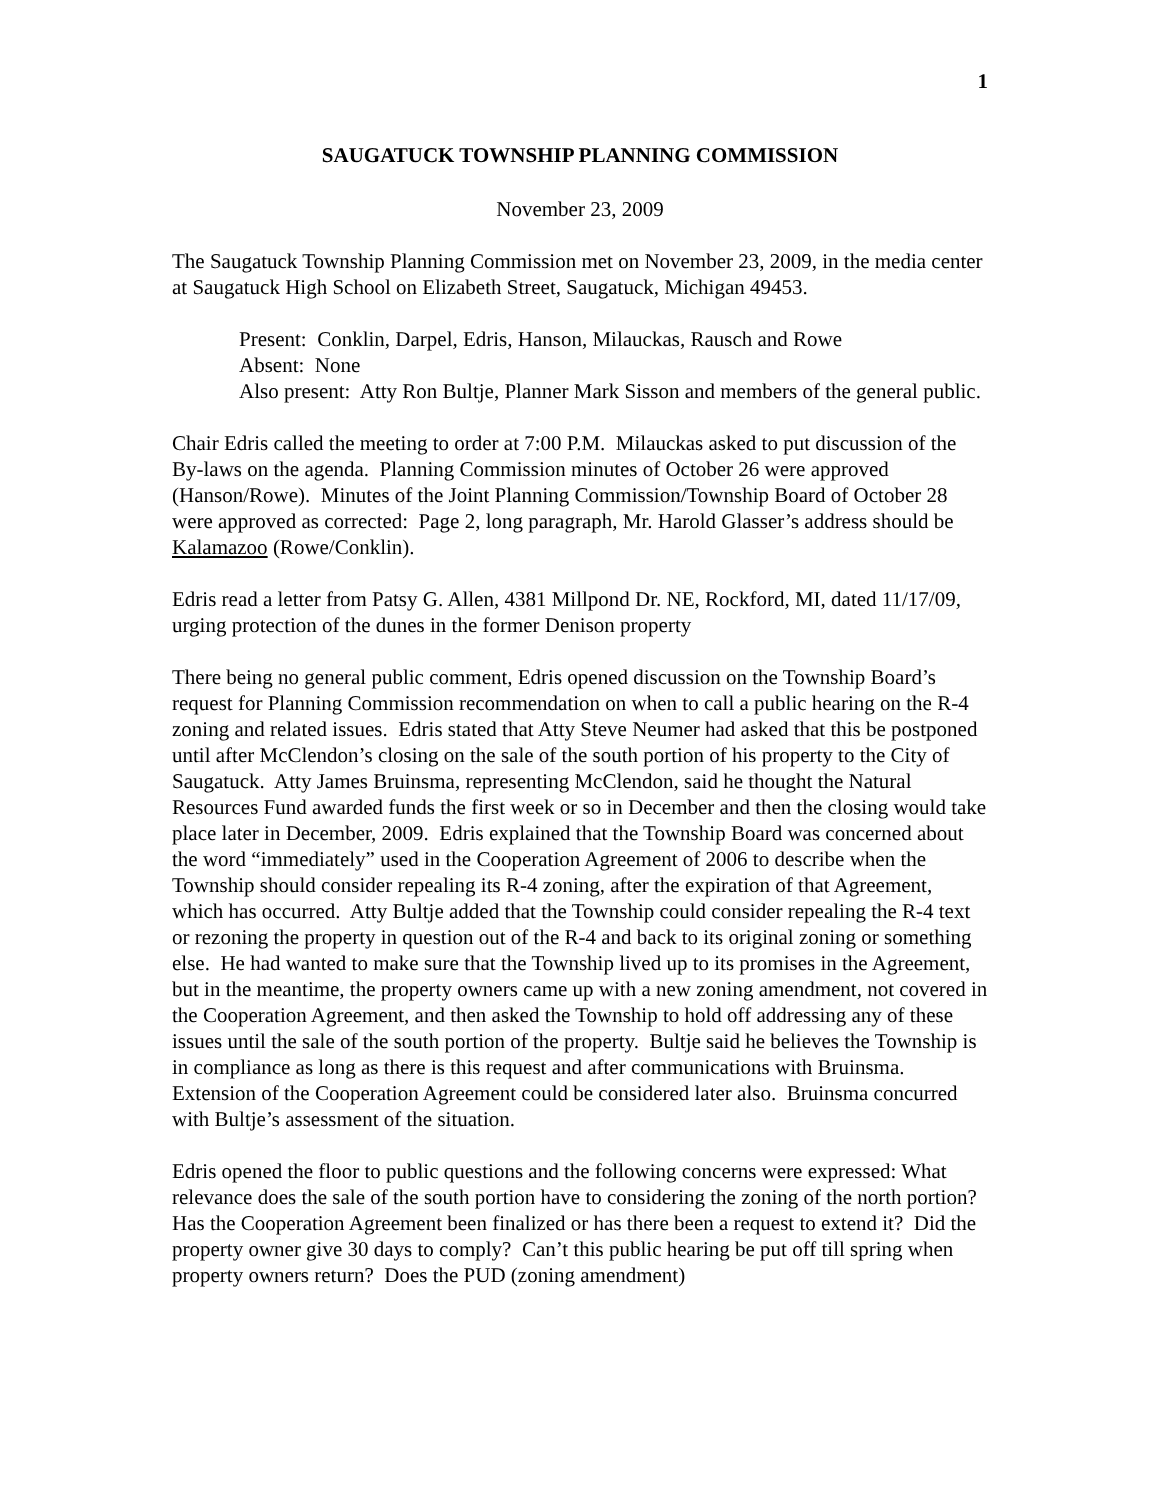1
SAUGATUCK TOWNSHIP PLANNING COMMISSION
November 23, 2009
The Saugatuck Township Planning Commission met on November 23, 2009, in the media center at Saugatuck High School on Elizabeth Street, Saugatuck, Michigan 49453.
Present: Conklin, Darpel, Edris, Hanson, Milauckas, Rausch and Rowe
Absent: None
Also present: Atty Ron Bultje, Planner Mark Sisson and members of the general public.
Chair Edris called the meeting to order at 7:00 P.M. Milauckas asked to put discussion of the By-laws on the agenda. Planning Commission minutes of October 26 were approved (Hanson/Rowe). Minutes of the Joint Planning Commission/Township Board of October 28 were approved as corrected: Page 2, long paragraph, Mr. Harold Glasser’s address should be Kalamazoo (Rowe/Conklin).
Edris read a letter from Patsy G. Allen, 4381 Millpond Dr. NE, Rockford, MI, dated 11/17/09, urging protection of the dunes in the former Denison property
There being no general public comment, Edris opened discussion on the Township Board’s request for Planning Commission recommendation on when to call a public hearing on the R-4 zoning and related issues. Edris stated that Atty Steve Neumer had asked that this be postponed until after McClendon’s closing on the sale of the south portion of his property to the City of Saugatuck. Atty James Bruinsma, representing McClendon, said he thought the Natural Resources Fund awarded funds the first week or so in December and then the closing would take place later in December, 2009. Edris explained that the Township Board was concerned about the word “immediately” used in the Cooperation Agreement of 2006 to describe when the Township should consider repealing its R-4 zoning, after the expiration of that Agreement, which has occurred. Atty Bultje added that the Township could consider repealing the R-4 text or rezoning the property in question out of the R-4 and back to its original zoning or something else. He had wanted to make sure that the Township lived up to its promises in the Agreement, but in the meantime, the property owners came up with a new zoning amendment, not covered in the Cooperation Agreement, and then asked the Township to hold off addressing any of these issues until the sale of the south portion of the property. Bultje said he believes the Township is in compliance as long as there is this request and after communications with Bruinsma. Extension of the Cooperation Agreement could be considered later also. Bruinsma concurred with Bultje’s assessment of the situation.
Edris opened the floor to public questions and the following concerns were expressed: What relevance does the sale of the south portion have to considering the zoning of the north portion? Has the Cooperation Agreement been finalized or has there been a request to extend it? Did the property owner give 30 days to comply? Can’t this public hearing be put off till spring when property owners return? Does the PUD (zoning amendment)